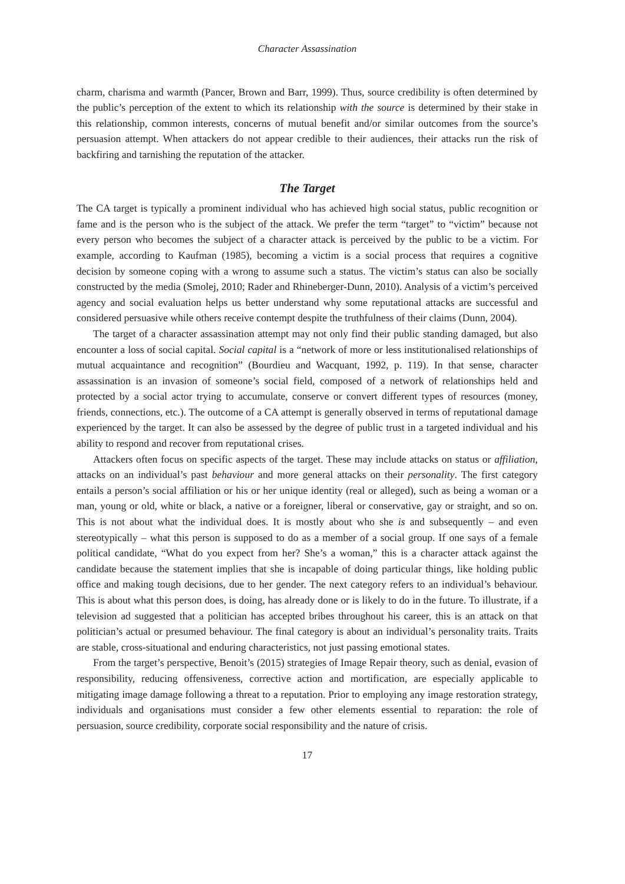Character Assassination
charm, charisma and warmth (Pancer, Brown and Barr, 1999). Thus, source credibility is often determined by the public’s perception of the extent to which its relationship with the source is determined by their stake in this relationship, common interests, concerns of mutual benefit and/or similar outcomes from the source’s persuasion attempt. When attackers do not appear credible to their audiences, their attacks run the risk of backfiring and tarnishing the reputation of the attacker.
The Target
The CA target is typically a prominent individual who has achieved high social status, public recognition or fame and is the person who is the subject of the attack. We prefer the term “target” to “victim” because not every person who becomes the subject of a character attack is perceived by the public to be a victim. For example, according to Kaufman (1985), becoming a victim is a social process that requires a cognitive decision by someone coping with a wrong to assume such a status. The victim’s status can also be socially constructed by the media (Smolej, 2010; Rader and Rhineberger-Dunn, 2010). Analysis of a victim’s perceived agency and social evaluation helps us better understand why some reputational attacks are successful and considered persuasive while others receive contempt despite the truthfulness of their claims (Dunn, 2004).
The target of a character assassination attempt may not only find their public standing damaged, but also encounter a loss of social capital. Social capital is a “network of more or less institutionalised relationships of mutual acquaintance and recognition” (Bourdieu and Wacquant, 1992, p. 119). In that sense, character assassination is an invasion of someone’s social field, composed of a network of relationships held and protected by a social actor trying to accumulate, conserve or convert different types of resources (money, friends, connections, etc.). The outcome of a CA attempt is generally observed in terms of reputational damage experienced by the target. It can also be assessed by the degree of public trust in a targeted individual and his ability to respond and recover from reputational crises.
Attackers often focus on specific aspects of the target. These may include attacks on status or affiliation, attacks on an individual’s past behaviour and more general attacks on their personality. The first category entails a person’s social affiliation or his or her unique identity (real or alleged), such as being a woman or a man, young or old, white or black, a native or a foreigner, liberal or conservative, gay or straight, and so on. This is not about what the individual does. It is mostly about who she is and subsequently – and even stereotypically – what this person is supposed to do as a member of a social group. If one says of a female political candidate, “What do you expect from her? She’s a woman,” this is a character attack against the candidate because the statement implies that she is incapable of doing particular things, like holding public office and making tough decisions, due to her gender. The next category refers to an individual’s behaviour. This is about what this person does, is doing, has already done or is likely to do in the future. To illustrate, if a television ad suggested that a politician has accepted bribes throughout his career, this is an attack on that politician’s actual or presumed behaviour. The final category is about an individual’s personality traits. Traits are stable, cross-situational and enduring characteristics, not just passing emotional states.
From the target’s perspective, Benoit’s (2015) strategies of Image Repair theory, such as denial, evasion of responsibility, reducing offensiveness, corrective action and mortification, are especially applicable to mitigating image damage following a threat to a reputation. Prior to employing any image restoration strategy, individuals and organisations must consider a few other elements essential to reparation: the role of persuasion, source credibility, corporate social responsibility and the nature of crisis.
17